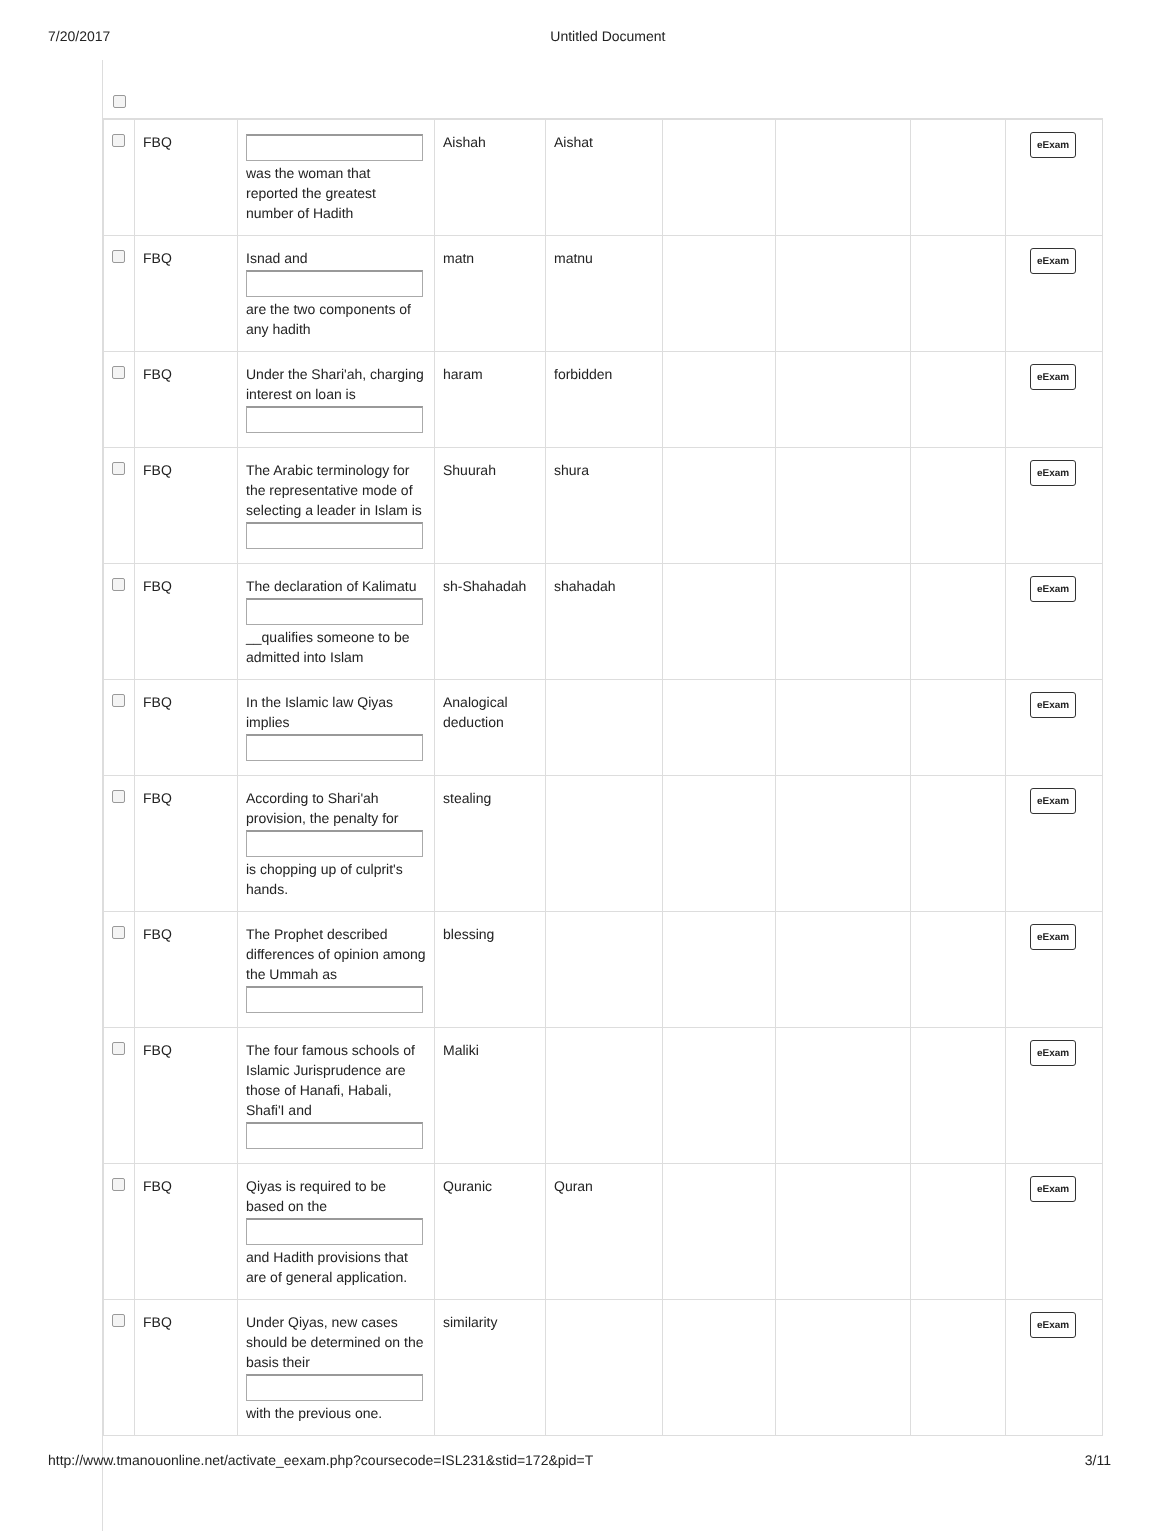7/20/2017 Untitled Document
| | FBQ | was the woman that reported the greatest number of Hadith | Aishah | Aishat | | | | eExam |
| | FBQ | Isnad and are the two components of any hadith | matn | matnu | | | | eExam |
| | FBQ | Under the Shari'ah, charging interest on loan is | haram | forbidden | | | | eExam |
| | FBQ | The Arabic terminology for the representative mode of selecting a leader in Islam is | Shuurah | shura | | | | eExam |
| | FBQ | The declaration of Kalimatu __qualifies someone to be admitted into Islam | sh-Shahadah | shahadah | | | | eExam |
| | FBQ | In the Islamic law Qiyas implies | Analogical deduction | | | | | eExam |
| | FBQ | According to Shari'ah provision, the penalty for is chopping up of culprit's hands. | stealing | | | | | eExam |
| | FBQ | The Prophet described differences of opinion among the Ummah as | blessing | | | | | eExam |
| | FBQ | The four famous schools of Islamic Jurisprudence are those of Hanafi, Habali, Shafi'I and | Maliki | | | | | eExam |
| | FBQ | Qiyas is required to be based on the and Hadith provisions that are of general application. | Quranic | Quran | | | | eExam |
| | FBQ | Under Qiyas, new cases should be determined on the basis their with the previous one. | similarity | | | | | eExam |
http://www.tmanouonline.net/activate_eexam.php?coursecode=ISL231&stid=172&pid=T 3/11